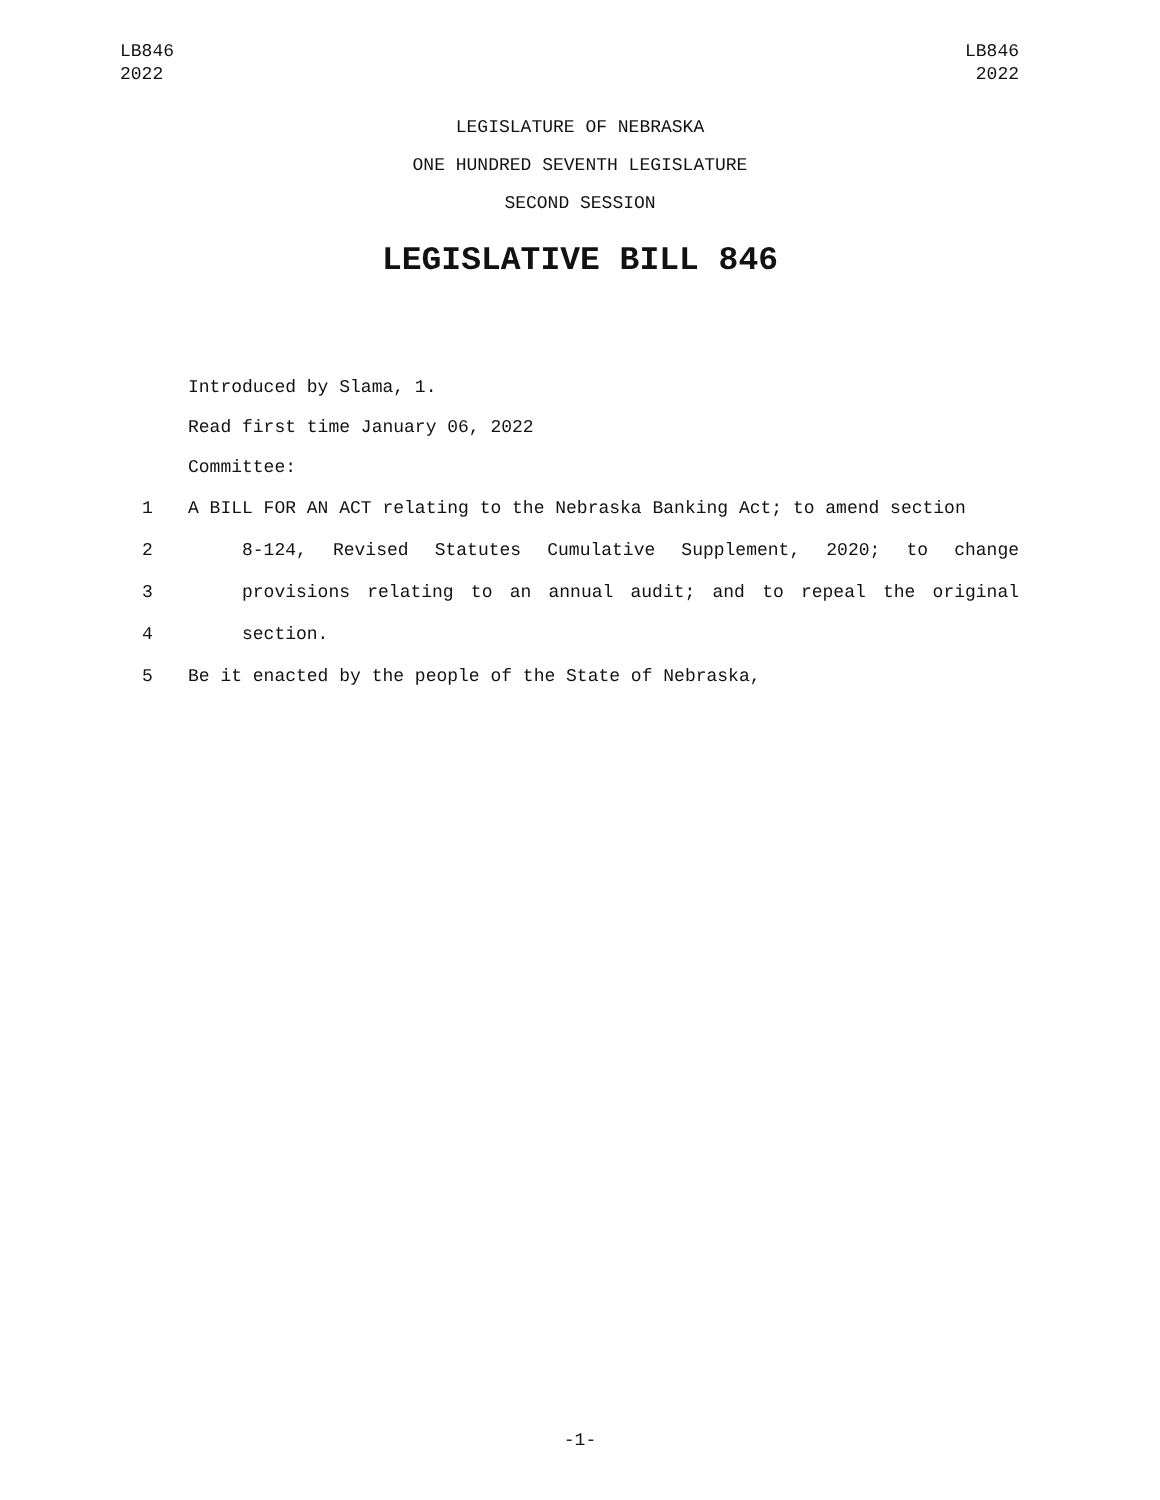LB846
2022
LB846
2022
LEGISLATURE OF NEBRASKA
ONE HUNDRED SEVENTH LEGISLATURE
SECOND SESSION
LEGISLATIVE BILL 846
Introduced by Slama, 1.
Read first time January 06, 2022
Committee:
1 A BILL FOR AN ACT relating to the Nebraska Banking Act; to amend section
2 8-124, Revised Statutes Cumulative Supplement, 2020; to change
3 provisions relating to an annual audit; and to repeal the original
4 section.
5 Be it enacted by the people of the State of Nebraska,
-1-